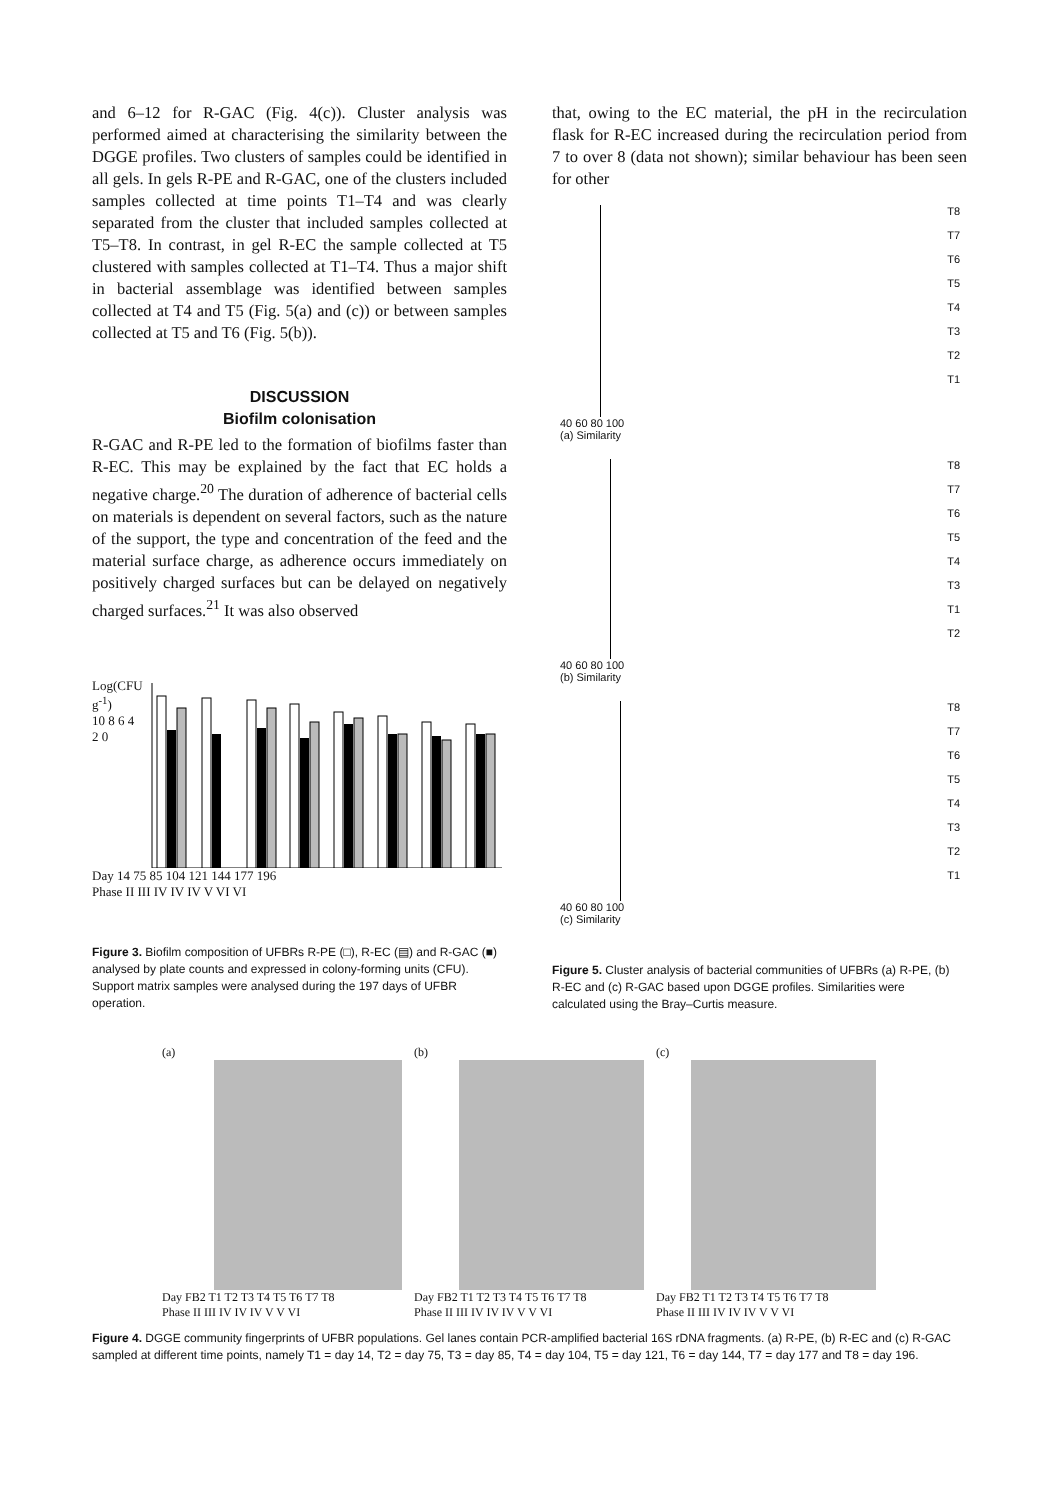and 6–12 for R-GAC (Fig. 4(c)). Cluster analysis was performed aimed at characterising the similarity between the DGGE profiles. Two clusters of samples could be identified in all gels. In gels R-PE and R-GAC, one of the clusters included samples collected at time points T1–T4 and was clearly separated from the cluster that included samples collected at T5–T8. In contrast, in gel R-EC the sample collected at T5 clustered with samples collected at T1–T4. Thus a major shift in bacterial assemblage was identified between samples collected at T4 and T5 (Fig. 5(a) and (c)) or between samples collected at T5 and T6 (Fig. 5(b)).
DISCUSSION
Biofilm colonisation
R-GAC and R-PE led to the formation of biofilms faster than R-EC. This may be explained by the fact that EC holds a negative charge.<sup>20</sup> The duration of adherence of bacterial cells on materials is dependent on several factors, such as the nature of the support, the type and concentration of the feed and the material surface charge, as adherence occurs immediately on positively charged surfaces but can be delayed on negatively charged surfaces.<sup>21</sup> It was also observed
that, owing to the EC material, the pH in the recirculation flask for R-EC increased during the recirculation period from 7 to over 8 (data not shown); similar behaviour has been seen for other
Log(CFU g<sup>-1</sup>)
10 8 6 4 2 0
Day 14 75 85 104 121 144 177 196
Phase II III IV IV IV V VI VI
Figure 3. Biofilm composition of UFBRs R-PE (□), R-EC (▤) and R-GAC (■) analysed by plate counts and expressed in colony-forming units (CFU). Support matrix samples were analysed during the 197 days of UFBR operation.
T8
T7
T6
T5
T4
T3
T2
T1
40 60 80 100
(a) Similarity
T8
T7
T6
T5
T4
T3
T1
T2
40 60 80 100
(b) Similarity
T8
T7
T6
T5
T4
T3
T2
T1
40 60 80 100
(c) Similarity
Figure 5. Cluster analysis of bacterial communities of UFBRs (a) R-PE, (b) R-EC and (c) R-GAC based upon DGGE profiles. Similarities were calculated using the Bray–Curtis measure.
(a)
Day FB2 T1 T2 T3 T4 T5 T6 T7 T8
Phase II III IV IV IV V V VI
(b)
Day FB2 T1 T2 T3 T4 T5 T6 T7 T8
Phase II III IV IV IV V V VI
(c)
Day FB2 T1 T2 T3 T4 T5 T6 T7 T8
Phase II III IV IV IV V V VI
Figure 4. DGGE community fingerprints of UFBR populations. Gel lanes contain PCR-amplified bacterial 16S rDNA fragments. (a) R-PE, (b) R-EC and (c) R-GAC sampled at different time points, namely T1 = day 14, T2 = day 75, T3 = day 85, T4 = day 104, T5 = day 121, T6 = day 144, T7 = day 177 and T8 = day 196.